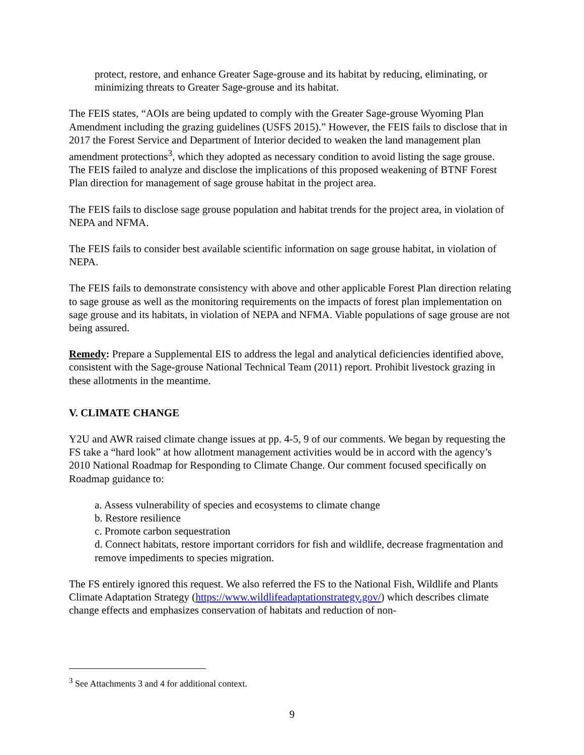protect, restore, and enhance Greater Sage-grouse and its habitat by reducing, eliminating, or minimizing threats to Greater Sage-grouse and its habitat.
The FEIS states, “AOIs are being updated to comply with the Greater Sage-grouse Wyoming Plan Amendment including the grazing guidelines (USFS 2015).” However, the FEIS fails to disclose that in 2017 the Forest Service and Department of Interior decided to weaken the land management plan amendment protections<sup>3</sup>, which they adopted as necessary condition to avoid listing the sage grouse. The FEIS failed to analyze and disclose the implications of this proposed weakening of BTNF Forest Plan direction for management of sage grouse habitat in the project area.
The FEIS fails to disclose sage grouse population and habitat trends for the project area, in violation of NEPA and NFMA.
The FEIS fails to consider best available scientific information on sage grouse habitat, in violation of NEPA.
The FEIS fails to demonstrate consistency with above and other applicable Forest Plan direction relating to sage grouse as well as the monitoring requirements on the impacts of forest plan implementation on sage grouse and its habitats, in violation of NEPA and NFMA. Viable populations of sage grouse are not being assured.
Remedy: Prepare a Supplemental EIS to address the legal and analytical deficiencies identified above, consistent with the Sage-grouse National Technical Team (2011) report. Prohibit livestock grazing in these allotments in the meantime.
V. CLIMATE CHANGE
Y2U and AWR raised climate change issues at pp. 4-5, 9 of our comments. We began by requesting the FS take a “hard look” at how allotment management activities would be in accord with the agency’s 2010 National Roadmap for Responding to Climate Change. Our comment focused specifically on Roadmap guidance to:
a. Assess vulnerability of species and ecosystems to climate change
b. Restore resilience
c. Promote carbon sequestration
d. Connect habitats, restore important corridors for fish and wildlife, decrease fragmentation and remove impediments to species migration.
The FS entirely ignored this request. We also referred the FS to the National Fish, Wildlife and Plants Climate Adaptation Strategy (https://www.wildlifeadaptationstrategy.gov/) which describes climate change effects and emphasizes conservation of habitats and reduction of non-
<sup>3</sup> See Attachments 3 and 4 for additional context.
9